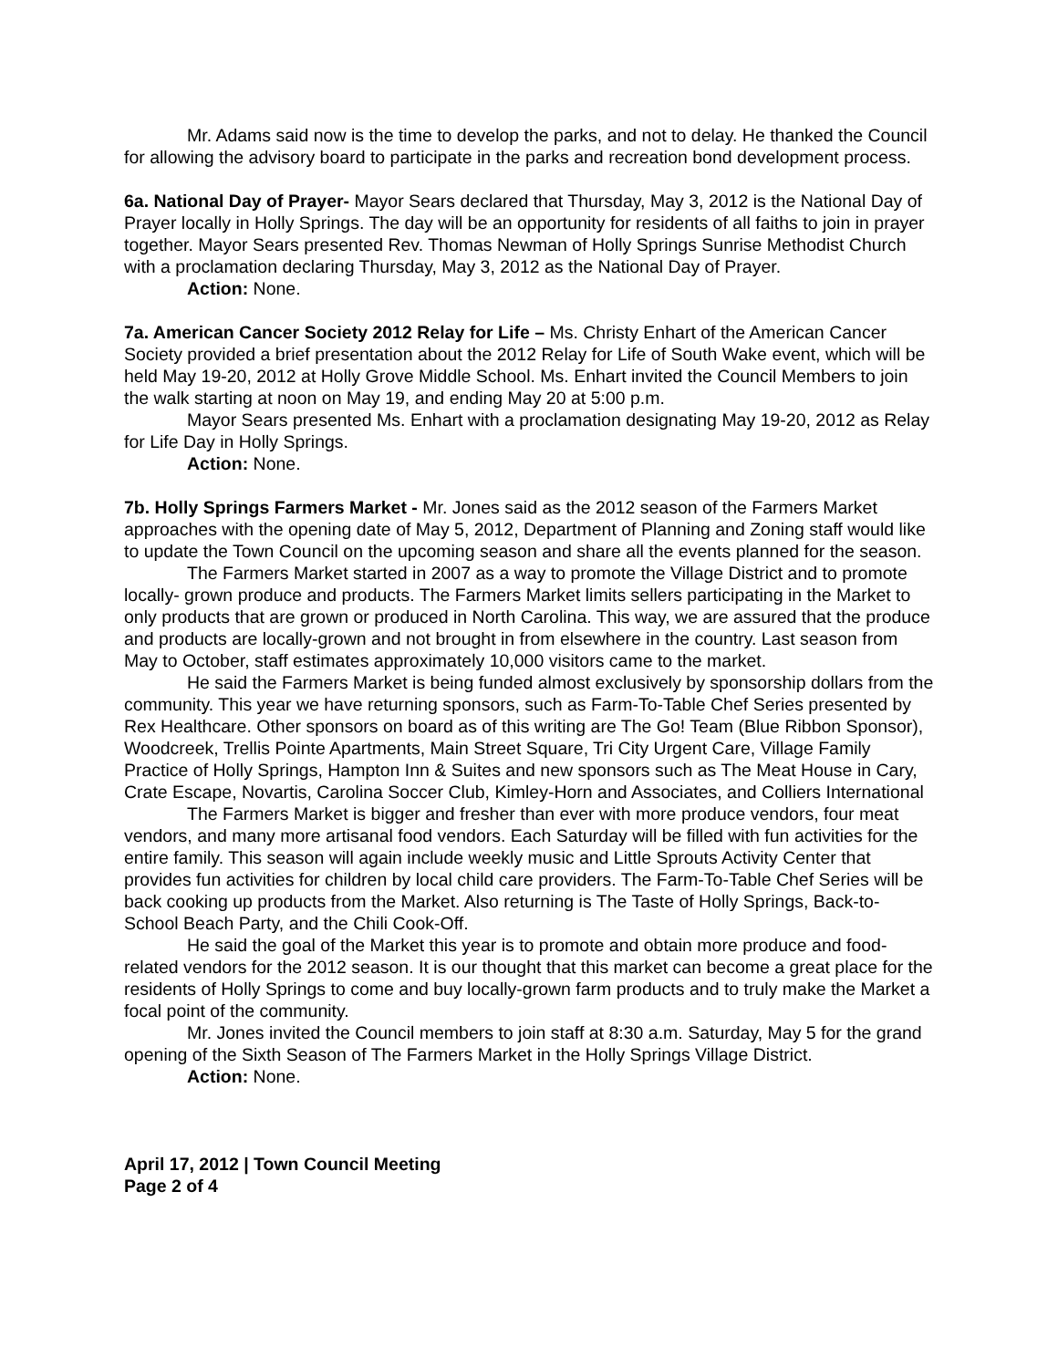Mr. Adams said now is the time to develop the parks, and not to delay. He thanked the Council for allowing the advisory board to participate in the parks and recreation bond development process.
6a. National Day of Prayer- Mayor Sears declared that Thursday, May 3, 2012 is the National Day of Prayer locally in Holly Springs. The day will be an opportunity for residents of all faiths to join in prayer together. Mayor Sears presented Rev. Thomas Newman of Holly Springs Sunrise Methodist Church with a proclamation declaring Thursday, May 3, 2012 as the National Day of Prayer.
Action: None.
7a. American Cancer Society 2012 Relay for Life – Ms. Christy Enhart of the American Cancer Society provided a brief presentation about the 2012 Relay for Life of South Wake event, which will be held May 19-20, 2012 at Holly Grove Middle School. Ms. Enhart invited the Council Members to join the walk starting at noon on May 19, and ending May 20 at 5:00 p.m.
Mayor Sears presented Ms. Enhart with a proclamation designating May 19-20, 2012 as Relay for Life Day in Holly Springs.
Action: None.
7b. Holly Springs Farmers Market - Mr. Jones said as the 2012 season of the Farmers Market approaches with the opening date of May 5, 2012, Department of Planning and Zoning staff would like to update the Town Council on the upcoming season and share all the events planned for the season.
The Farmers Market started in 2007 as a way to promote the Village District and to promote locally- grown produce and products. The Farmers Market limits sellers participating in the Market to only products that are grown or produced in North Carolina. This way, we are assured that the produce and products are locally-grown and not brought in from elsewhere in the country. Last season from May to October, staff estimates approximately 10,000 visitors came to the market.
He said the Farmers Market is being funded almost exclusively by sponsorship dollars from the community. This year we have returning sponsors, such as Farm-To-Table Chef Series presented by Rex Healthcare. Other sponsors on board as of this writing are The Go! Team (Blue Ribbon Sponsor), Woodcreek, Trellis Pointe Apartments, Main Street Square, Tri City Urgent Care, Village Family Practice of Holly Springs, Hampton Inn & Suites and new sponsors such as The Meat House in Cary, Crate Escape, Novartis, Carolina Soccer Club, Kimley-Horn and Associates, and Colliers International
The Farmers Market is bigger and fresher than ever with more produce vendors, four meat vendors, and many more artisanal food vendors. Each Saturday will be filled with fun activities for the entire family. This season will again include weekly music and Little Sprouts Activity Center that provides fun activities for children by local child care providers. The Farm-To-Table Chef Series will be back cooking up products from the Market. Also returning is The Taste of Holly Springs, Back-to-School Beach Party, and the Chili Cook-Off.
He said the goal of the Market this year is to promote and obtain more produce and food-related vendors for the 2012 season. It is our thought that this market can become a great place for the residents of Holly Springs to come and buy locally-grown farm products and to truly make the Market a focal point of the community.
Mr. Jones invited the Council members to join staff at 8:30 a.m. Saturday, May 5 for the grand opening of the Sixth Season of The Farmers Market in the Holly Springs Village District.
Action: None.
April 17, 2012 | Town Council Meeting
Page 2 of 4